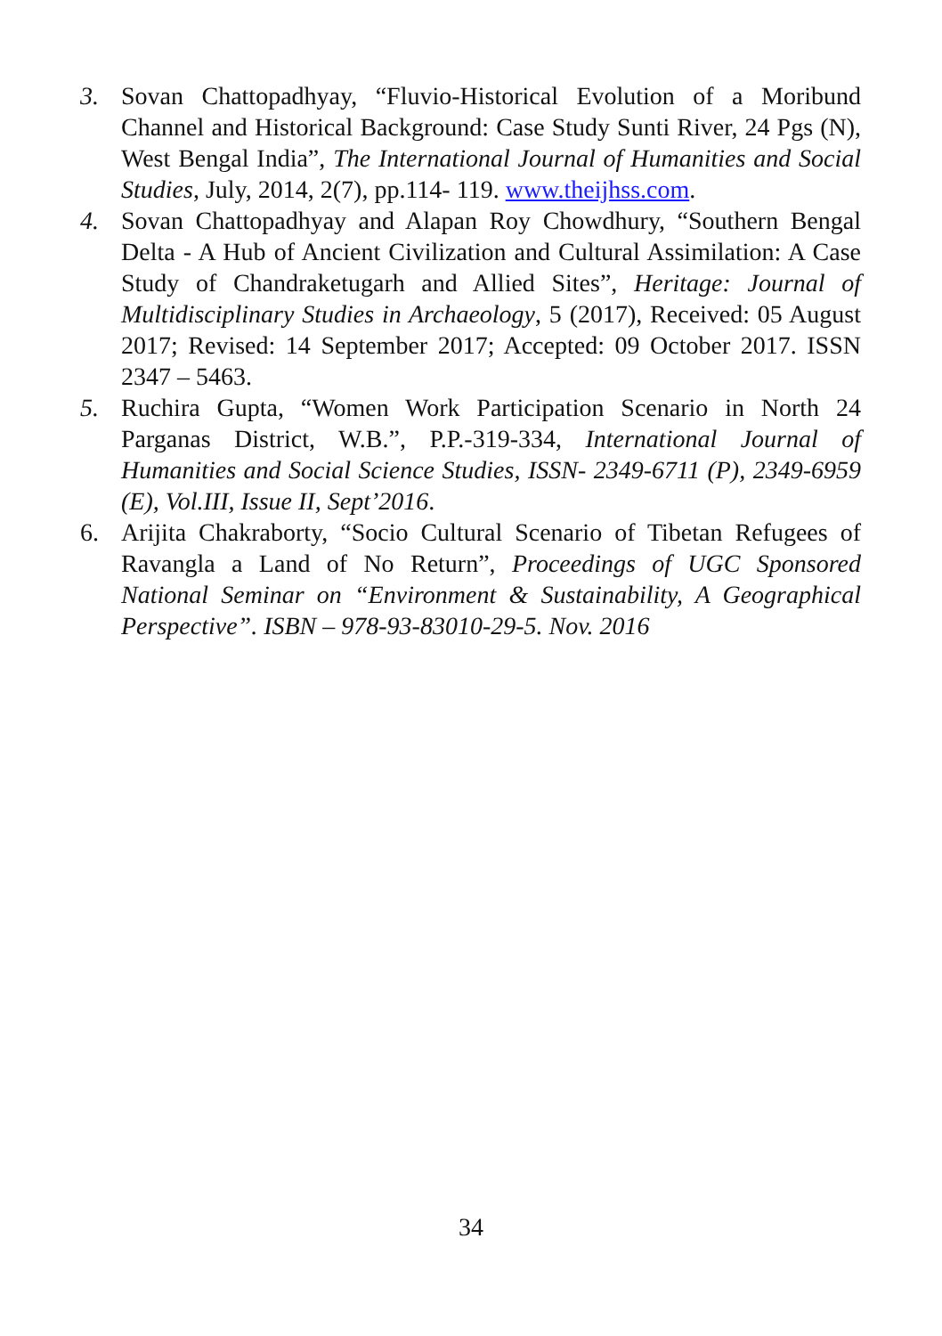3. Sovan Chattopadhyay, “Fluvio-Historical Evolution of a Moribund Channel and Historical Background: Case Study Sunti River, 24 Pgs (N), West Bengal India”, The International Journal of Humanities and Social Studies, July, 2014, 2(7), pp.114- 119. www.theijhss.com.
4. Sovan Chattopadhyay and Alapan Roy Chowdhury, “Southern Bengal Delta - A Hub of Ancient Civilization and Cultural Assimilation: A Case Study of Chandraketugarh and Allied Sites”, Heritage: Journal of Multidisciplinary Studies in Archaeology, 5 (2017), Received: 05 August 2017; Revised: 14 September 2017; Accepted: 09 October 2017. ISSN 2347 – 5463.
5. Ruchira Gupta, “Women Work Participation Scenario in North 24 Parganas District, W.B.”, P.P.-319-334, International Journal of Humanities and Social Science Studies, ISSN- 2349-6711 (P), 2349-6959 (E), Vol.III, Issue II, Sept’2016.
6. Arijita Chakraborty, “Socio Cultural Scenario of Tibetan Refugees of Ravangla a Land of No Return”, Proceedings of UGC Sponsored National Seminar on “Environment & Sustainability, A Geographical Perspective”. ISBN – 978-93-83010-29-5. Nov. 2016
34